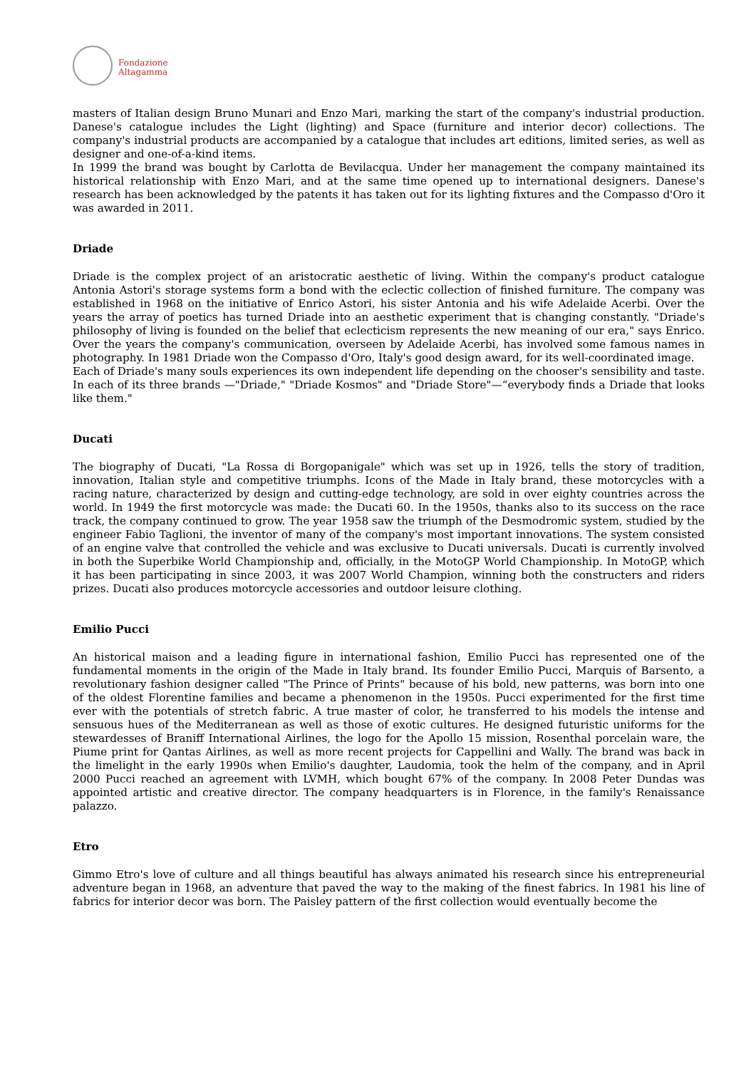Fondazione
Altagamma
masters of Italian design Bruno Munari and Enzo Mari, marking the start of the company's industrial production. Danese's catalogue includes the Light (lighting) and Space (furniture and interior decor) collections. The company's industrial products are accompanied by a catalogue that includes art editions, limited series, as well as designer and one-of-a-kind items.
In 1999 the brand was bought by Carlotta de Bevilacqua. Under her management the company maintained its historical relationship with Enzo Mari, and at the same time opened up to international designers. Danese's research has been acknowledged by the patents it has taken out for its lighting fixtures and the Compasso d'Oro it was awarded in 2011.
Driade
Driade is the complex project of an aristocratic aesthetic of living. Within the company's product catalogue Antonia Astori's storage systems form a bond with the eclectic collection of finished furniture. The company was established in 1968 on the initiative of Enrico Astori, his sister Antonia and his wife Adelaide Acerbi. Over the years the array of poetics has turned Driade into an aesthetic experiment that is changing constantly. "Driade's philosophy of living is founded on the belief that eclecticism represents the new meaning of our era," says Enrico. Over the years the company's communication, overseen by Adelaide Acerbi, has involved some famous names in photography. In 1981 Driade won the Compasso d'Oro, Italy's good design award, for its well-coordinated image.
Each of Driade's many souls experiences its own independent life depending on the chooser's sensibility and taste. In each of its three brands —"Driade," "Driade Kosmos" and "Driade Store"—“everybody finds a Driade that looks like them."
Ducati
The biography of Ducati, "La Rossa di Borgopanigale" which was set up in 1926, tells the story of tradition, innovation, Italian style and competitive triumphs. Icons of the Made in Italy brand, these motorcycles with a racing nature, characterized by design and cutting-edge technology, are sold in over eighty countries across the world. In 1949 the first motorcycle was made: the Ducati 60. In the 1950s, thanks also to its success on the race track, the company continued to grow. The year 1958 saw the triumph of the Desmodromic system, studied by the engineer Fabio Taglioni, the inventor of many of the company's most important innovations. The system consisted of an engine valve that controlled the vehicle and was exclusive to Ducati universals. Ducati is currently involved in both the Superbike World Championship and, officially, in the MotoGP World Championship. In MotoGP, which it has been participating in since 2003, it was 2007 World Champion, winning both the constructers and riders prizes. Ducati also produces motorcycle accessories and outdoor leisure clothing.
Emilio Pucci
An historical maison and a leading figure in international fashion, Emilio Pucci has represented one of the fundamental moments in the origin of the Made in Italy brand. Its founder Emilio Pucci, Marquis of Barsento, a revolutionary fashion designer called "The Prince of Prints" because of his bold, new patterns, was born into one of the oldest Florentine families and became a phenomenon in the 1950s. Pucci experimented for the first time ever with the potentials of stretch fabric. A true master of color, he transferred to his models the intense and sensuous hues of the Mediterranean as well as those of exotic cultures. He designed futuristic uniforms for the stewardesses of Braniff International Airlines, the logo for the Apollo 15 mission, Rosenthal porcelain ware, the Piume print for Qantas Airlines, as well as more recent projects for Cappellini and Wally. The brand was back in the limelight in the early 1990s when Emilio's daughter, Laudomia, took the helm of the company, and in April 2000 Pucci reached an agreement with LVMH, which bought 67% of the company. In 2008 Peter Dundas was appointed artistic and creative director. The company headquarters is in Florence, in the family's Renaissance palazzo.
Etro
Gimmo Etro's love of culture and all things beautiful has always animated his research since his entrepreneurial adventure began in 1968, an adventure that paved the way to the making of the finest fabrics. In 1981 his line of fabrics for interior decor was born. The Paisley pattern of the first collection would eventually become the